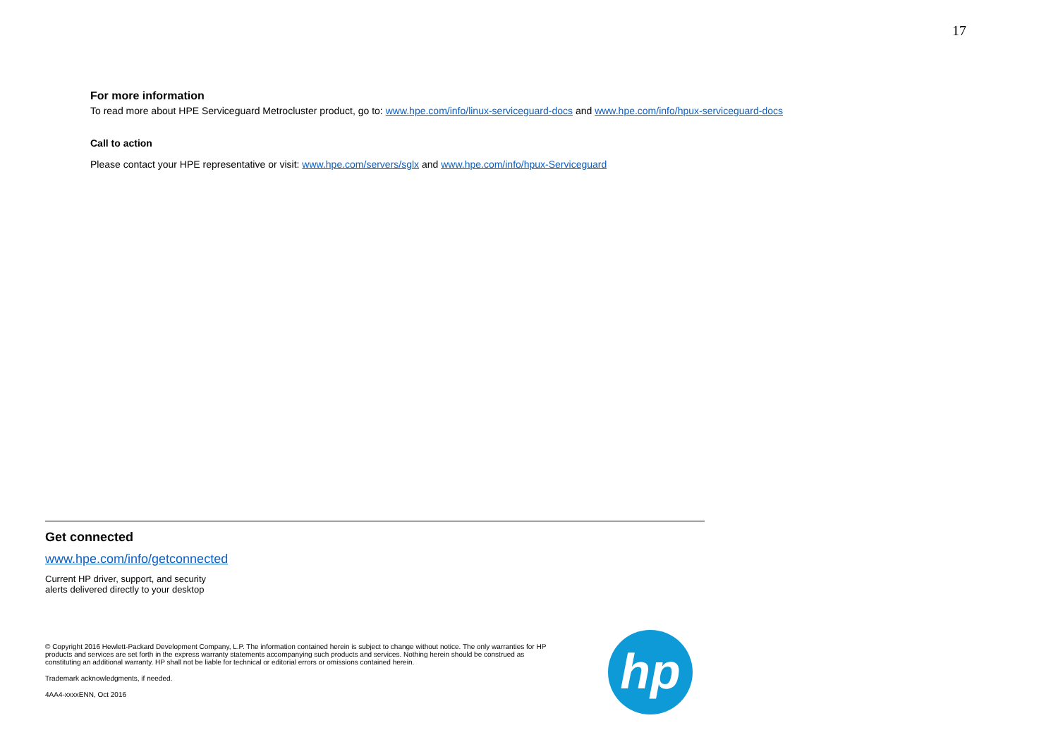17
For more information
To read more about HPE Serviceguard Metrocluster product, go to: www.hpe.com/info/linux-serviceguard-docs and www.hpe.com/info/hpux-serviceguard-docs
Call to action
Please contact your HPE representative or visit: www.hpe.com/servers/sglx and www.hpe.com/info/hpux-Serviceguard
Get connected
www.hpe.com/info/getconnected
Current HP driver, support, and security
alerts delivered directly to your desktop
© Copyright 2016 Hewlett-Packard Development Company, L.P. The information contained herein is subject to change without notice. The only warranties for HP products and services are set forth in the express warranty statements accompanying such products and services. Nothing herein should be construed as constituting an additional warranty. HP shall not be liable for technical or editorial errors or omissions contained herein.
Trademark acknowledgments, if needed.
4AA4-xxxxENN, Oct 2016
hp